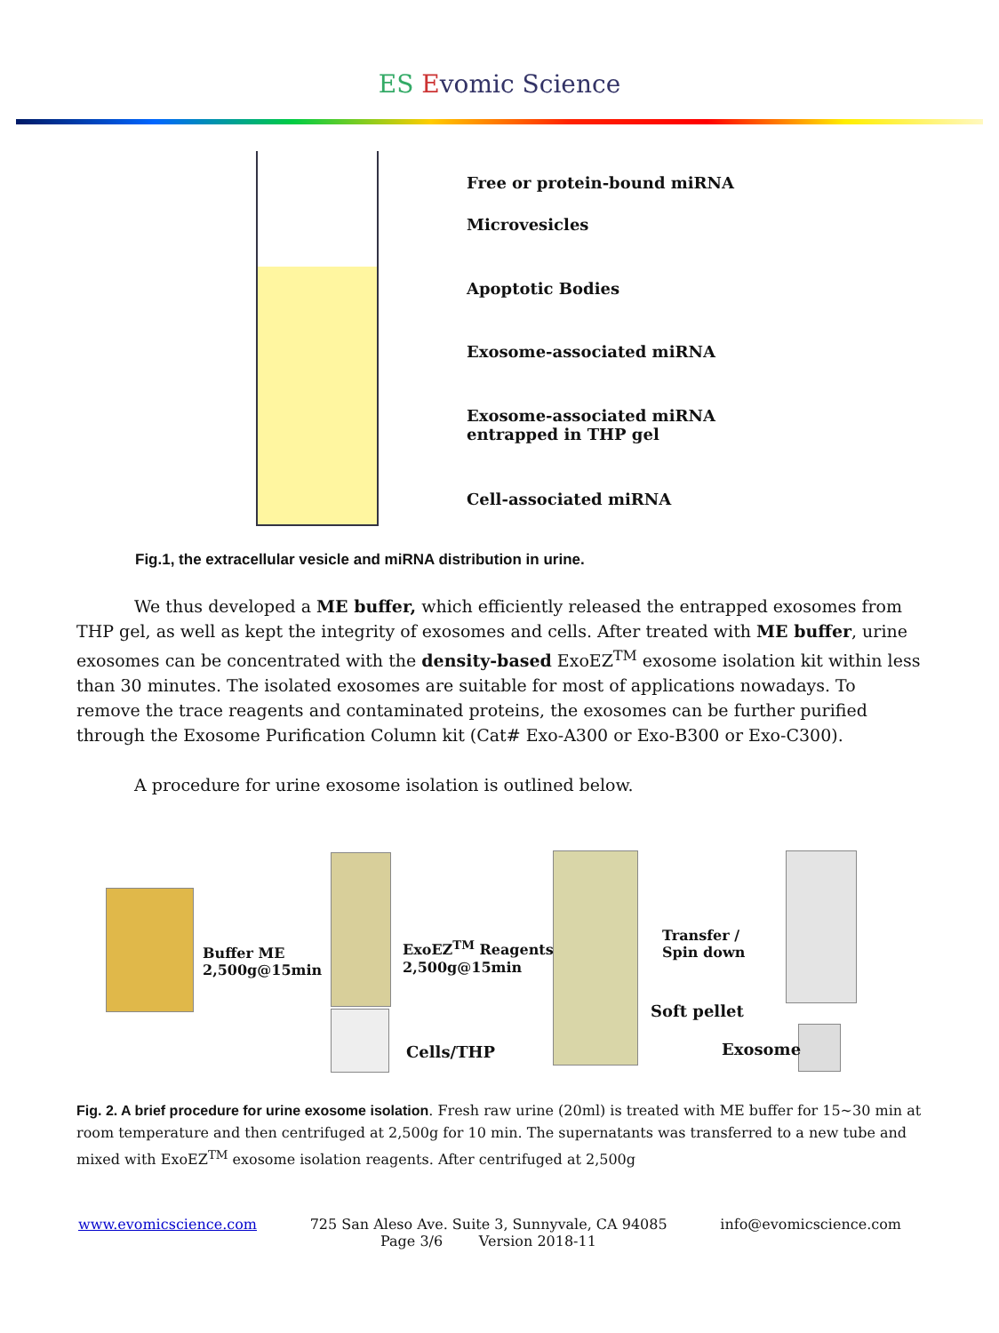ES Evomic Science
Free or protein-bound miRNA
Microvesicles
Apoptotic Bodies
Exosome-associated miRNA
Exosome-associated miRNA
entrapped in THP gel
Cell-associated miRNA
Fig.1, the extracellular vesicle and miRNA distribution in urine.
We thus developed a ME buffer, which efficiently released the entrapped exosomes from THP gel, as well as kept the integrity of exosomes and cells. After treated with ME buffer, urine exosomes can be concentrated with the density-based ExoEZ<sup>TM</sup> exosome isolation kit within less than 30 minutes. The isolated exosomes are suitable for most of applications nowadays. To remove the trace reagents and contaminated proteins, the exosomes can be further purified through the Exosome Purification Column kit (Cat# Exo-A300 or Exo-B300 or Exo-C300).
A procedure for urine exosome isolation is outlined below.
Buffer ME
2,500g@15min
ExoEZ<sup>TM</sup> Reagents
2,500g@15min
Transfer /
Spin down
Cells/THP
Soft pellet
Exosome
Fig. 2. A brief procedure for urine exosome isolation. Fresh raw urine (20ml) is treated with ME buffer for 15~30 min at room temperature and then centrifuged at 2,500g for 10 min. The supernatants was transferred to a new tube and mixed with ExoEZ<sup>TM</sup> exosome isolation reagents. After centrifuged at 2,500g
www.evomicscience.com 725 San Aleso Ave. Suite 3, Sunnyvale, CA 94085 info@evomicscience.com
Page 3/6 Version 2018-11